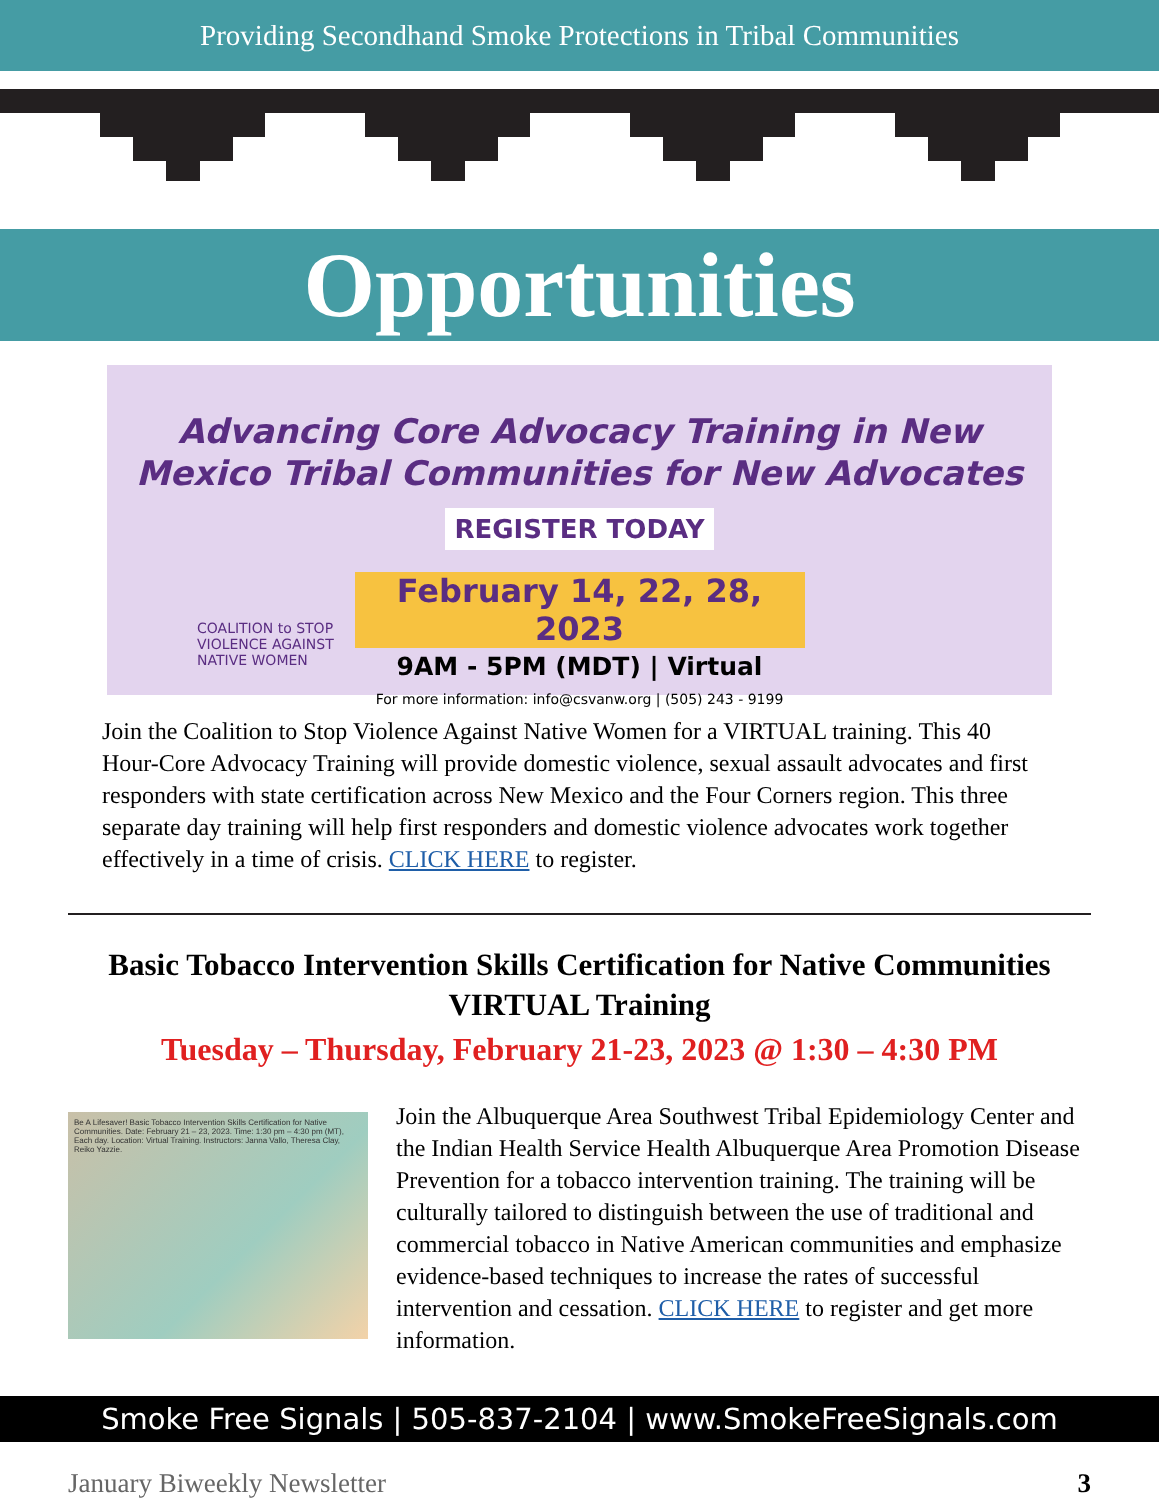Providing Secondhand Smoke Protections in Tribal Communities
Opportunities
Advancing Core Advocacy Training in New
Mexico Tribal Communities for New Advocates
REGISTER TODAY
February 14, 22, 28, 2023
9AM - 5PM (MDT) | Virtual
For more information: info@csvanw.org | (505) 243 - 9199
COALITION to STOP
VIOLENCE AGAINST
NATIVE WOMEN
Join the Coalition to Stop Violence Against Native Women for a VIRTUAL training. This 40 Hour-Core Advocacy Training will provide domestic violence, sexual assault advocates and first responders with state certification across New Mexico and the Four Corners region. This three separate day training will help first responders and domestic violence advocates work together effectively in a time of crisis. CLICK HERE to register.
Basic Tobacco Intervention Skills Certification for Native Communities
VIRTUAL Training
Tuesday – Thursday, February 21-23, 2023 @ 1:30 – 4:30 PM
Be A Lifesaver! Basic Tobacco Intervention Skills Certification for Native Communities. Date: February 21 – 23, 2023. Time: 1:30 pm – 4:30 pm (MT), Each day. Location: Virtual Training. Instructors: Janna Vallo, Theresa Clay, Reiko Yazzie.
Join the Albuquerque Area Southwest Tribal Epidemiology Center and the Indian Health Service Health Albuquerque Area Promotion Disease Prevention for a tobacco intervention training. The training will be culturally tailored to distinguish between the use of traditional and commercial tobacco in Native American communities and emphasize evidence-based techniques to increase the rates of successful intervention and cessation. CLICK HERE to register and get more information.
Smoke Free Signals | 505-837-2104 | www.SmokeFreeSignals.com
January Biweekly Newsletter 3